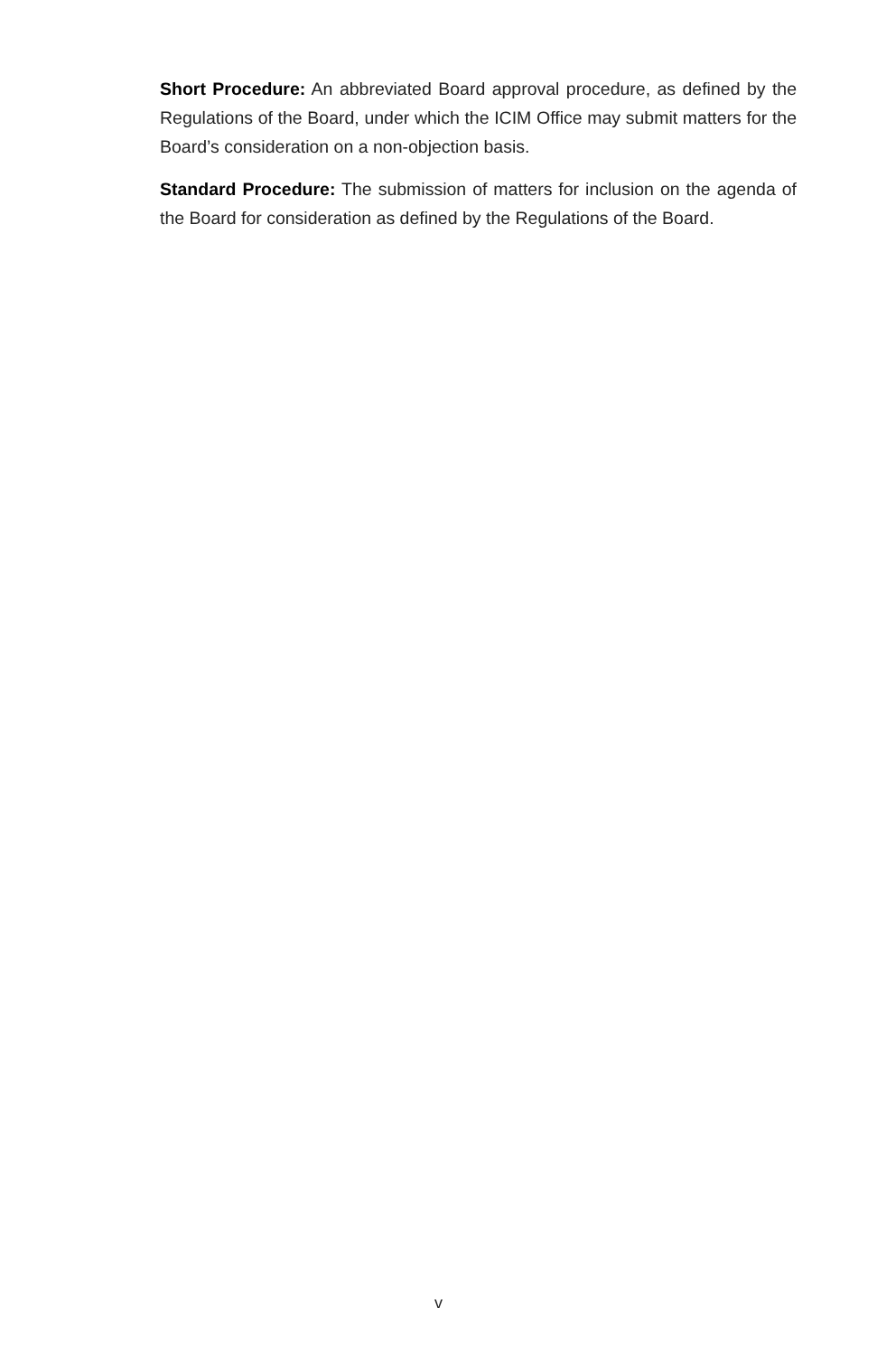Short Procedure: An abbreviated Board approval procedure, as defined by the Regulations of the Board, under which the ICIM Office may submit matters for the Board’s consideration on a non-objection basis.
Standard Procedure: The submission of matters for inclusion on the agenda of the Board for consideration as defined by the Regulations of the Board.
v